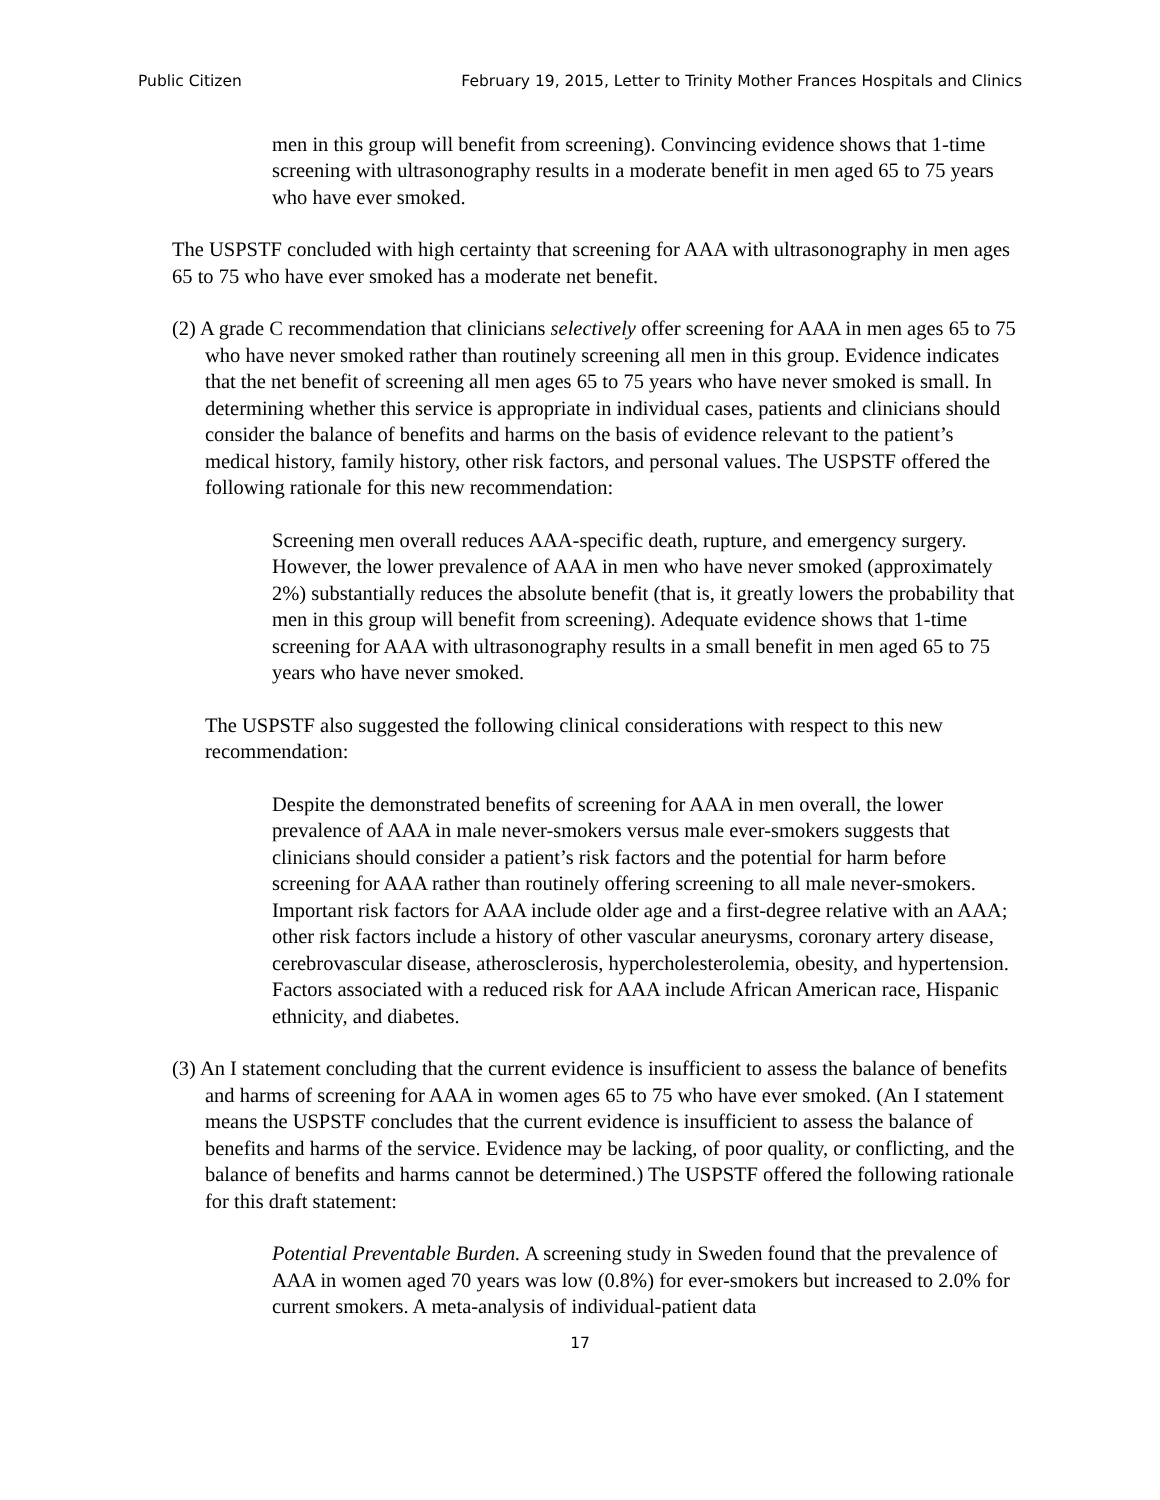Public Citizen February 19, 2015, Letter to Trinity Mother Frances Hospitals and Clinics
men in this group will benefit from screening). Convincing evidence shows that 1-time screening with ultrasonography results in a moderate benefit in men aged 65 to 75 years who have ever smoked.
The USPSTF concluded with high certainty that screening for AAA with ultrasonography in men ages 65 to 75 who have ever smoked has a moderate net benefit.
(2) A grade C recommendation that clinicians selectively offer screening for AAA in men ages 65 to 75 who have never smoked rather than routinely screening all men in this group. Evidence indicates that the net benefit of screening all men ages 65 to 75 years who have never smoked is small. In determining whether this service is appropriate in individual cases, patients and clinicians should consider the balance of benefits and harms on the basis of evidence relevant to the patient’s medical history, family history, other risk factors, and personal values. The USPSTF offered the following rationale for this new recommendation:
Screening men overall reduces AAA-specific death, rupture, and emergency surgery. However, the lower prevalence of AAA in men who have never smoked (approximately 2%) substantially reduces the absolute benefit (that is, it greatly lowers the probability that men in this group will benefit from screening). Adequate evidence shows that 1-time screening for AAA with ultrasonography results in a small benefit in men aged 65 to 75 years who have never smoked.
The USPSTF also suggested the following clinical considerations with respect to this new recommendation:
Despite the demonstrated benefits of screening for AAA in men overall, the lower prevalence of AAA in male never-smokers versus male ever-smokers suggests that clinicians should consider a patient’s risk factors and the potential for harm before screening for AAA rather than routinely offering screening to all male never-smokers. Important risk factors for AAA include older age and a first-degree relative with an AAA; other risk factors include a history of other vascular aneurysms, coronary artery disease, cerebrovascular disease, atherosclerosis, hypercholesterolemia, obesity, and hypertension. Factors associated with a reduced risk for AAA include African American race, Hispanic ethnicity, and diabetes.
(3) An I statement concluding that the current evidence is insufficient to assess the balance of benefits and harms of screening for AAA in women ages 65 to 75 who have ever smoked. (An I statement means the USPSTF concludes that the current evidence is insufficient to assess the balance of benefits and harms of the service. Evidence may be lacking, of poor quality, or conflicting, and the balance of benefits and harms cannot be determined.) The USPSTF offered the following rationale for this draft statement:
Potential Preventable Burden. A screening study in Sweden found that the prevalence of AAA in women aged 70 years was low (0.8%) for ever-smokers but increased to 2.0% for current smokers. A meta-analysis of individual-patient data
17